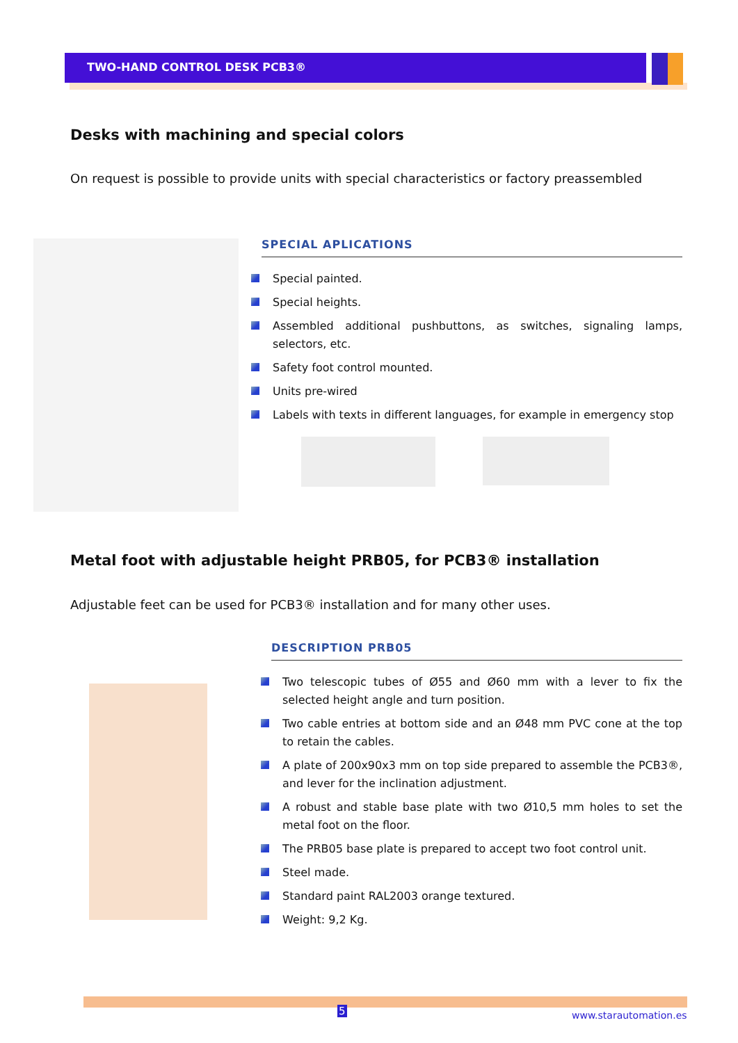TWO-HAND CONTROL DESK PCB3®
Desks with machining and special colors
On request is possible to provide units with special characteristics or factory preassembled
SPECIAL APLICATIONS
Special painted.
Special heights.
Assembled additional pushbuttons, as switches, signaling lamps, selectors, etc.
Safety foot control mounted.
Units pre-wired
Labels with texts in different languages, for example in emergency stop
Metal foot with adjustable height PRB05, for PCB3® installation
Adjustable feet can be used for PCB3® installation and for many other uses.
DESCRIPTION PRB05
Two telescopic tubes of Ø55 and Ø60 mm with a lever to fix the selected height angle and turn position.
Two cable entries at bottom side and an Ø48 mm PVC cone at the top to retain the cables.
A plate of 200x90x3 mm on top side prepared to assemble the PCB3®, and lever for the inclination adjustment.
A robust and stable base plate with two Ø10,5 mm holes to set the metal foot on the floor.
The PRB05 base plate is prepared to accept two foot control unit.
Steel made.
Standard paint RAL2003 orange textured.
Weight: 9,2 Kg.
5 www.starautomation.es